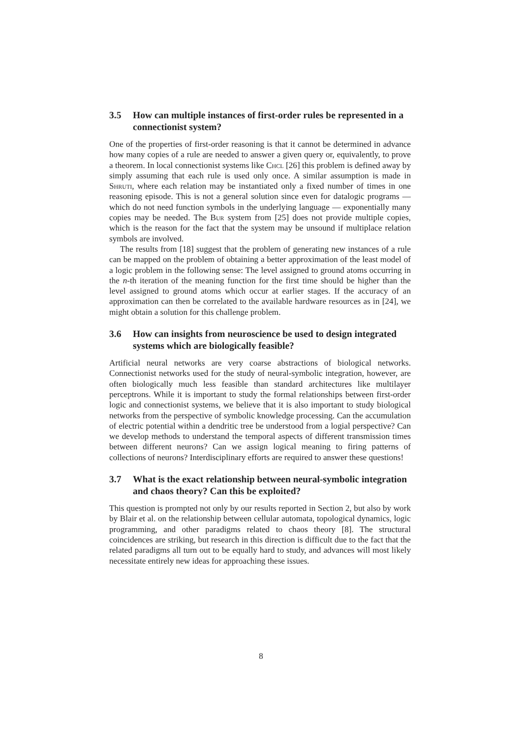3.5 How can multiple instances of first-order rules be represented in a connectionist system?
One of the properties of first-order reasoning is that it cannot be determined in advance how many copies of a rule are needed to answer a given query or, equivalently, to prove a theorem. In local connectionist systems like Chcl [26] this problem is defined away by simply assuming that each rule is used only once. A similar assumption is made in Shruti, where each relation may be instantiated only a fixed number of times in one reasoning episode. This is not a general solution since even for datalogic programs — which do not need function symbols in the underlying language — exponentially many copies may be needed. The Bur system from [25] does not provide multiple copies, which is the reason for the fact that the system may be unsound if multiplace relation symbols are involved.
The results from [18] suggest that the problem of generating new instances of a rule can be mapped on the problem of obtaining a better approximation of the least model of a logic problem in the following sense: The level assigned to ground atoms occurring in the n-th iteration of the meaning function for the first time should be higher than the level assigned to ground atoms which occur at earlier stages. If the accuracy of an approximation can then be correlated to the available hardware resources as in [24], we might obtain a solution for this challenge problem.
3.6 How can insights from neuroscience be used to design integrated systems which are biologically feasible?
Artificial neural networks are very coarse abstractions of biological networks. Connectionist networks used for the study of neural-symbolic integration, however, are often biologically much less feasible than standard architectures like multilayer perceptrons. While it is important to study the formal relationships between first-order logic and connectionist systems, we believe that it is also important to study biological networks from the perspective of symbolic knowledge processing. Can the accumulation of electric potential within a dendritic tree be understood from a logial perspective? Can we develop methods to understand the temporal aspects of different transmission times between different neurons? Can we assign logical meaning to firing patterns of collections of neurons? Interdisciplinary efforts are required to answer these questions!
3.7 What is the exact relationship between neural-symbolic integration and chaos theory? Can this be exploited?
This question is prompted not only by our results reported in Section 2, but also by work by Blair et al. on the relationship between cellular automata, topological dynamics, logic programming, and other paradigms related to chaos theory [8]. The structural coincidences are striking, but research in this direction is difficult due to the fact that the related paradigms all turn out to be equally hard to study, and advances will most likely necessitate entirely new ideas for approaching these issues.
8